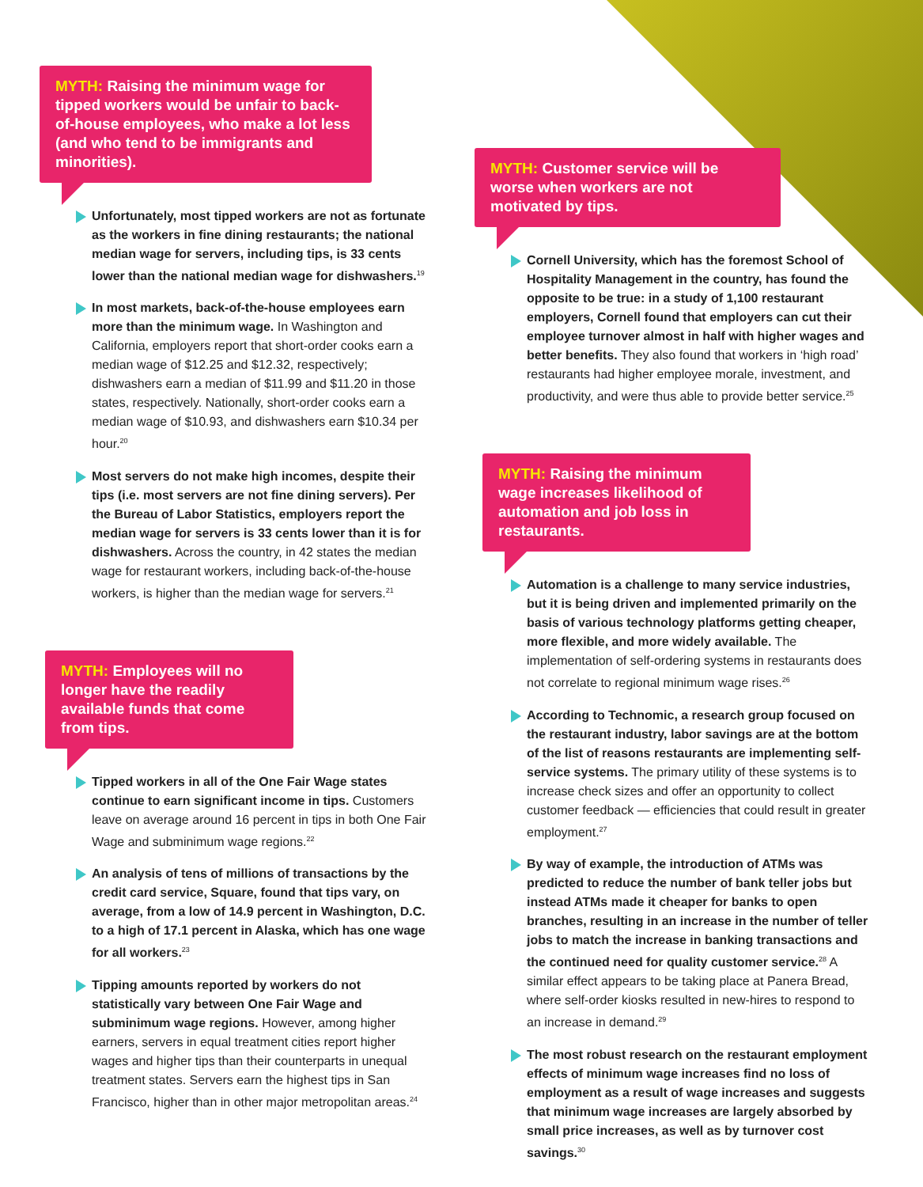MYTH: Raising the minimum wage for tipped workers would be unfair to back-of-house employees, who make a lot less (and who tend to be immigrants and minorities).
Unfortunately, most tipped workers are not as fortunate as the workers in fine dining restaurants; the national median wage for servers, including tips, is 33 cents lower than the national median wage for dishwashers.<sup>19</sup>
In most markets, back-of-the-house employees earn more than the minimum wage. In Washington and California, employers report that short-order cooks earn a median wage of $12.25 and $12.32, respectively; dishwashers earn a median of $11.99 and $11.20 in those states, respectively. Nationally, short-order cooks earn a median wage of $10.93, and dishwashers earn $10.34 per hour.<sup>20</sup>
Most servers do not make high incomes, despite their tips (i.e. most servers are not fine dining servers). Per the Bureau of Labor Statistics, employers report the median wage for servers is 33 cents lower than it is for dishwashers. Across the country, in 42 states the median wage for restaurant workers, including back-of-the-house workers, is higher than the median wage for servers.<sup>21</sup>
MYTH: Employees will no longer have the readily available funds that come from tips.
Tipped workers in all of the One Fair Wage states continue to earn significant income in tips. Customers leave on average around 16 percent in tips in both One Fair Wage and subminimum wage regions.<sup>22</sup>
An analysis of tens of millions of transactions by the credit card service, Square, found that tips vary, on average, from a low of 14.9 percent in Washington, D.C. to a high of 17.1 percent in Alaska, which has one wage for all workers.<sup>23</sup>
Tipping amounts reported by workers do not statistically vary between One Fair Wage and subminimum wage regions. However, among higher earners, servers in equal treatment cities report higher wages and higher tips than their counterparts in unequal treatment states. Servers earn the highest tips in San Francisco, higher than in other major metropolitan areas.<sup>24</sup>
MYTH: Customer service will be worse when workers are not motivated by tips.
Cornell University, which has the foremost School of Hospitality Management in the country, has found the opposite to be true: in a study of 1,100 restaurant employers, Cornell found that employers can cut their employee turnover almost in half with higher wages and better benefits. They also found that workers in ‘high road’ restaurants had higher employee morale, investment, and productivity, and were thus able to provide better service.<sup>25</sup>
MYTH: Raising the minimum wage increases likelihood of automation and job loss in restaurants.
Automation is a challenge to many service industries, but it is being driven and implemented primarily on the basis of various technology platforms getting cheaper, more flexible, and more widely available. The implementation of self-ordering systems in restaurants does not correlate to regional minimum wage rises.<sup>26</sup>
According to Technomic, a research group focused on the restaurant industry, labor savings are at the bottom of the list of reasons restaurants are implementing self-service systems. The primary utility of these systems is to increase check sizes and offer an opportunity to collect customer feedback — efficiencies that could result in greater employment.<sup>27</sup>
By way of example, the introduction of ATMs was predicted to reduce the number of bank teller jobs but instead ATMs made it cheaper for banks to open branches, resulting in an increase in the number of teller jobs to match the increase in banking transactions and the continued need for quality customer service.<sup>28</sup> A similar effect appears to be taking place at Panera Bread, where self-order kiosks resulted in new-hires to respond to an increase in demand.<sup>29</sup>
The most robust research on the restaurant employment effects of minimum wage increases find no loss of employment as a result of wage increases and suggests that minimum wage increases are largely absorbed by small price increases, as well as by turnover cost savings.<sup>30</sup>